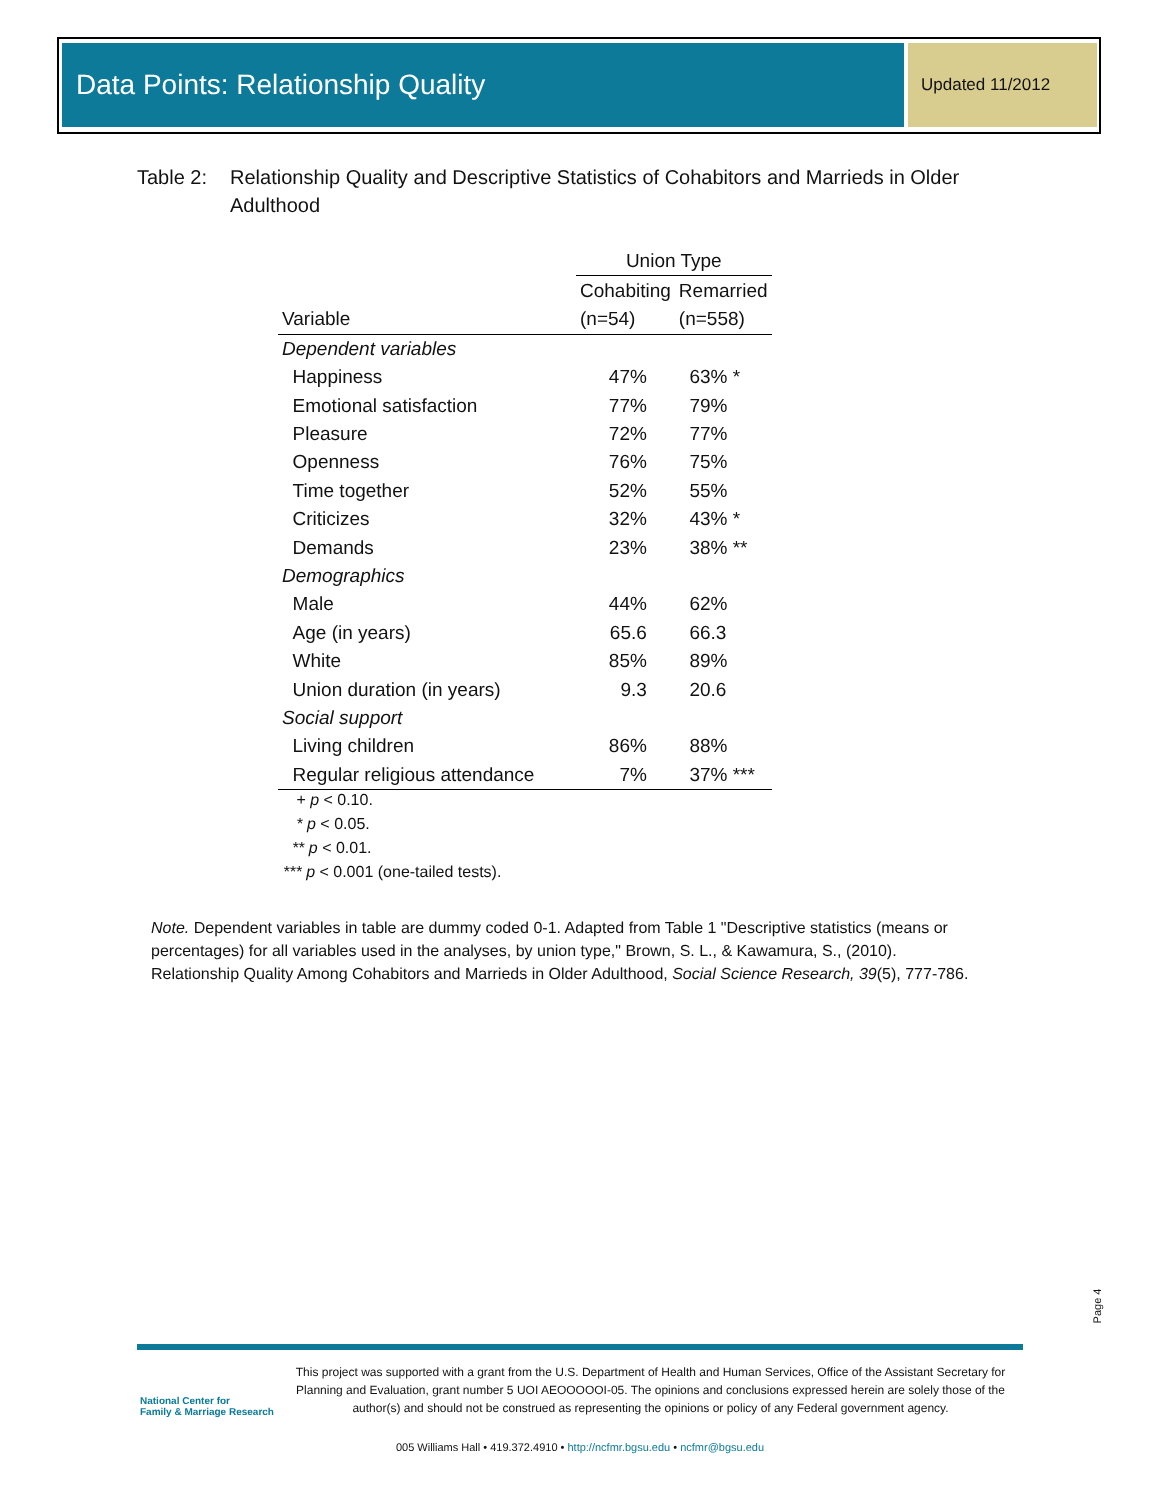Data Points: Relationship Quality Updated 11/2012
Table 2: Relationship Quality and Descriptive Statistics of Cohabitors and Marrieds in Older Adulthood
| | Union Type | |
| --- | --- | --- |
| | Cohabiting | Remarried |
| Variable | (n=54) | (n=558) |
| Dependent variables | | |
| Happiness | 47% | 63% * |
| Emotional satisfaction | 77% | 79% |
| Pleasure | 72% | 77% |
| Openness | 76% | 75% |
| Time together | 52% | 55% |
| Criticizes | 32% | 43% * |
| Demands | 23% | 38% ** |
| Demographics | | |
| Male | 44% | 62% |
| Age (in years) | 65.6 | 66.3 |
| White | 85% | 89% |
| Union duration (in years) | 9.3 | 20.6 |
| Social support | | |
| Living children | 86% | 88% |
| Regular religious attendance | 7% | 37% *** |
+ p < 0.10.
* p < 0.05.
** p < 0.01.
*** p < 0.001 (one-tailed tests).
Note. Dependent variables in table are dummy coded 0-1. Adapted from Table 1 "Descriptive statistics (means or percentages) for all variables used in the analyses, by union type," Brown, S. L., & Kawamura, S., (2010). Relationship Quality Among Cohabitors and Marrieds in Older Adulthood, Social Science Research, 39(5), 777-786.
Page 4
National Center for
Family & Marriage Research
This project was supported with a grant from the U.S. Department of Health and Human Services, Office of the Assistant Secretary for Planning and Evaluation, grant number 5 UOI AEOOOOOI-05. The opinions and conclusions expressed herein are solely those of the author(s) and should not be construed as representing the opinions or policy of any Federal government agency.
005 Williams Hall • 419.372.4910 • http://ncfmr.bgsu.edu • ncfmr@bgsu.edu